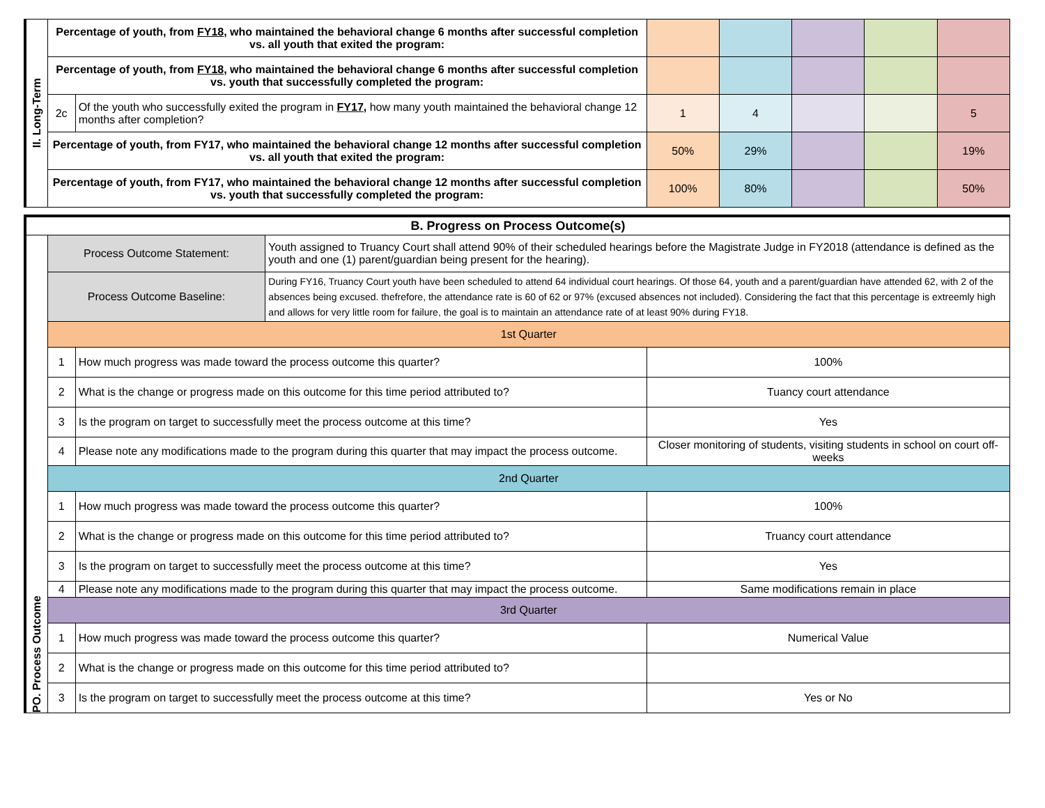| II. Long-Term | Percentage of youth, from FY18 , who maintained the behavioral change 6 months after successful completion vs. all youth that exited the program: | | | | | | |
| | Percentage of youth, from FY18 , who maintained the behavioral change 6 months after successful completion vs. youth that successfully completed the program: | | | | | | |
| | 2c | Of the youth who successfully exited the program in FY17 , how many youth maintained the behavioral change 12 months after completion? | 1 | 4 | | | 5 |
| | Percentage of youth, from FY17, who maintained the behavioral change 12 months after successful completion vs. all youth that exited the program: | | 50% | 29% | | | 19% |
| | Percentage of youth, from FY17, who maintained the behavioral change 12 months after successful completion vs. youth that successfully completed the program: | | 100% | 80% | | | 50% |
| B. Progress on Process Outcome(s) | | | | |
| PO. Process Outcome | Process Outcome Statement: | | Youth assigned to Truancy Court shall attend 90% of their scheduled hearings before the Magistrate Judge in FY2018 (attendance is defined as the youth and one (1) parent/guardian being present for the hearing). | |
| | Process Outcome Baseline: | | During FY16, Truancy Court youth have been scheduled to attend 64 individual court hearings. Of those 64, youth and a parent/guardian have attended 62, with 2 of the absences being excused. thefrefore, the attendance rate is 60 of 62 or 97% (excused absences not included). Considering the fact that this percentage is extreemly high and allows for very little room for failure, the goal is to maintain an attendance rate of at least 90% during FY18. | |
| | 1st Quarter | | | |
| | 1 | How much progress was made toward the process outcome this quarter? | | 100% |
| | 2 | What is the change or progress made on this outcome for this time period attributed to? | | Tuancy court attendance |
| | 3 | Is the program on target to successfully meet the process outcome at this time? | | Yes |
| | 4 | Please note any modifications made to the program during this quarter that may impact the process outcome. | | Closer monitoring of students, visiting students in school on court off-weeks |
| | 2nd Quarter | | | |
| | 1 | How much progress was made toward the process outcome this quarter? | | 100% |
| | 2 | What is the change or progress made on this outcome for this time period attributed to? | | Truancy court attendance |
| | 3 | Is the program on target to successfully meet the process outcome at this time? | | Yes |
| | 4 | Please note any modifications made to the program during this quarter that may impact the process outcome. | | Same modifications remain in place |
| | 3rd Quarter | | | |
| | 1 | How much progress was made toward the process outcome this quarter? | | Numerical Value |
| | 2 | What is the change or progress made on this outcome for this time period attributed to? | | |
| | 3 | Is the program on target to successfully meet the process outcome at this time? | | Yes or No |